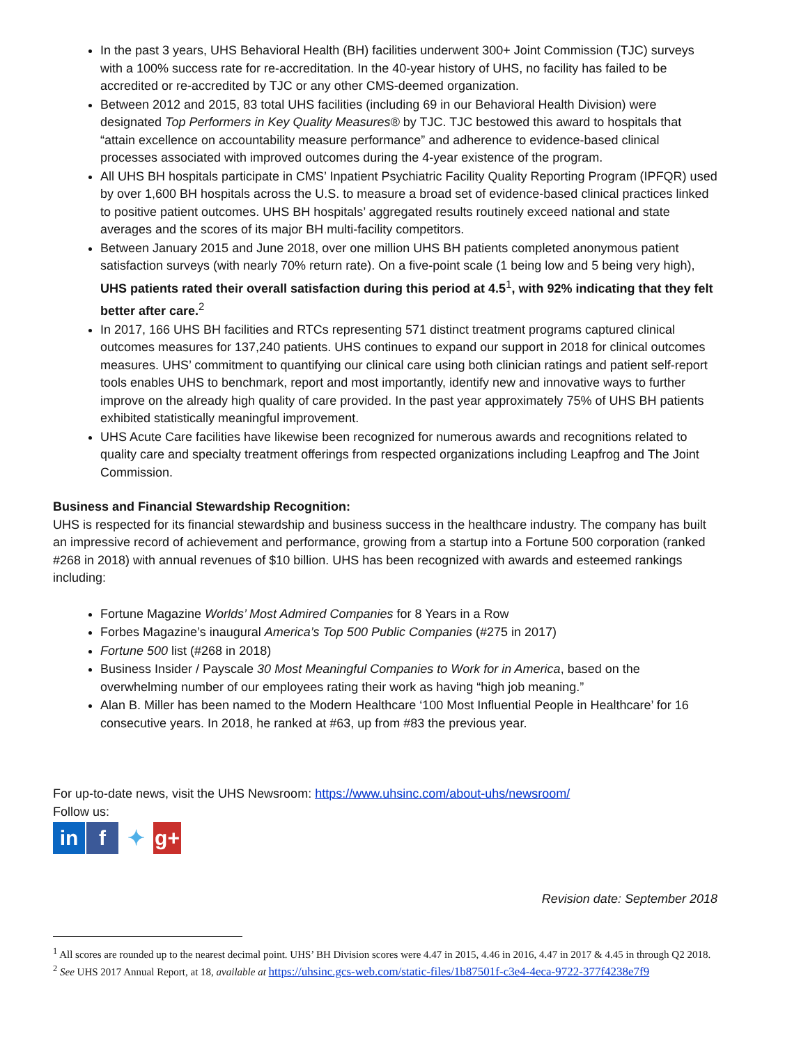In the past 3 years, UHS Behavioral Health (BH) facilities underwent 300+ Joint Commission (TJC) surveys with a 100% success rate for re-accreditation. In the 40-year history of UHS, no facility has failed to be accredited or re-accredited by TJC or any other CMS-deemed organization.
Between 2012 and 2015, 83 total UHS facilities (including 69 in our Behavioral Health Division) were designated Top Performers in Key Quality Measures® by TJC. TJC bestowed this award to hospitals that “attain excellence on accountability measure performance” and adherence to evidence-based clinical processes associated with improved outcomes during the 4-year existence of the program.
All UHS BH hospitals participate in CMS’ Inpatient Psychiatric Facility Quality Reporting Program (IPFQR) used by over 1,600 BH hospitals across the U.S. to measure a broad set of evidence-based clinical practices linked to positive patient outcomes. UHS BH hospitals’ aggregated results routinely exceed national and state averages and the scores of its major BH multi-facility competitors.
Between January 2015 and June 2018, over one million UHS BH patients completed anonymous patient satisfaction surveys (with nearly 70% return rate). On a five-point scale (1 being low and 5 being very high), UHS patients rated their overall satisfaction during this period at 4.5<sup>1</sup>, with 92% indicating that they felt better after care.<sup>2</sup>
In 2017, 166 UHS BH facilities and RTCs representing 571 distinct treatment programs captured clinical outcomes measures for 137,240 patients. UHS continues to expand our support in 2018 for clinical outcomes measures. UHS’ commitment to quantifying our clinical care using both clinician ratings and patient self-report tools enables UHS to benchmark, report and most importantly, identify new and innovative ways to further improve on the already high quality of care provided. In the past year approximately 75% of UHS BH patients exhibited statistically meaningful improvement.
UHS Acute Care facilities have likewise been recognized for numerous awards and recognitions related to quality care and specialty treatment offerings from respected organizations including Leapfrog and The Joint Commission.
Business and Financial Stewardship Recognition:
UHS is respected for its financial stewardship and business success in the healthcare industry. The company has built an impressive record of achievement and performance, growing from a startup into a Fortune 500 corporation (ranked #268 in 2018) with annual revenues of $10 billion. UHS has been recognized with awards and esteemed rankings including:
Fortune Magazine Worlds’ Most Admired Companies for 8 Years in a Row
Forbes Magazine’s inaugural America’s Top 500 Public Companies (#275 in 2017)
Fortune 500 list (#268 in 2018)
Business Insider / Payscale 30 Most Meaningful Companies to Work for in America, based on the overwhelming number of our employees rating their work as having “high job meaning.”
Alan B. Miller has been named to the Modern Healthcare ‘100 Most Influential People in Healthcare’ for 16 consecutive years. In 2018, he ranked at #63, up from #83 the previous year.
For up-to-date news, visit the UHS Newsroom: https://www.uhsinc.com/about-uhs/newsroom/
Follow us:
in f ✦ g+
Revision date: September 2018
<sup>1</sup> All scores are rounded up to the nearest decimal point. UHS’ BH Division scores were 4.47 in 2015, 4.46 in 2016, 4.47 in 2017 & 4.45 in through Q2 2018.
<sup>2</sup> See UHS 2017 Annual Report, at 18, available at https://uhsinc.gcs-web.com/static-files/1b87501f-c3e4-4eca-9722-377f4238e7f9